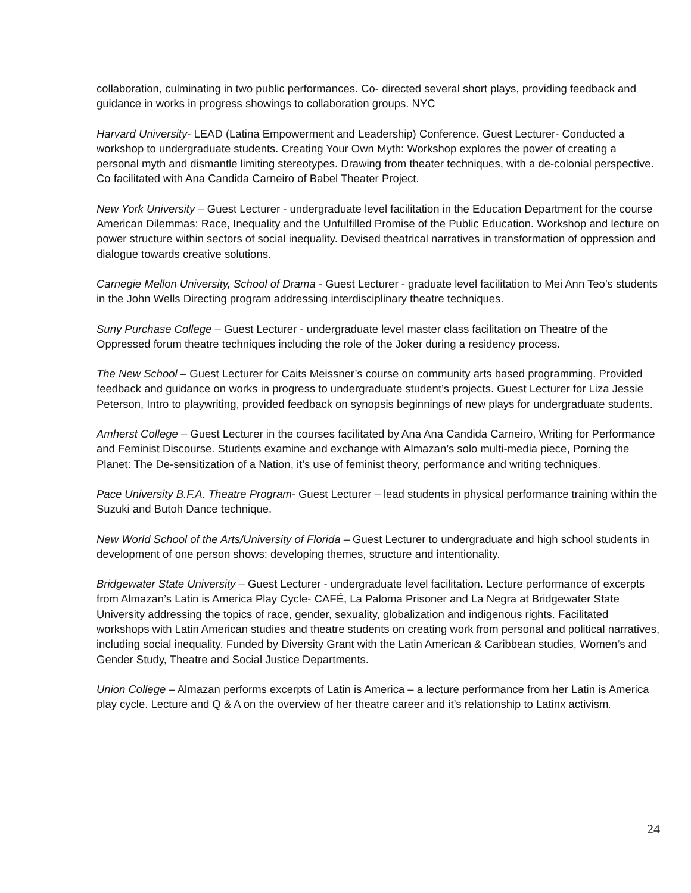collaboration, culminating in two public performances. Co- directed several short plays, providing feedback and guidance in works in progress showings to collaboration groups. NYC
Harvard University- LEAD (Latina Empowerment and Leadership) Conference. Guest Lecturer- Conducted a workshop to undergraduate students. Creating Your Own Myth: Workshop explores the power of creating a personal myth and dismantle limiting stereotypes. Drawing from theater techniques, with a de-colonial perspective. Co facilitated with Ana Candida Carneiro of Babel Theater Project.
New York University – Guest Lecturer - undergraduate level facilitation in the Education Department for the course American Dilemmas: Race, Inequality and the Unfulfilled Promise of the Public Education. Workshop and lecture on power structure within sectors of social inequality. Devised theatrical narratives in transformation of oppression and dialogue towards creative solutions.
Carnegie Mellon University, School of Drama - Guest Lecturer - graduate level facilitation to Mei Ann Teo’s students in the John Wells Directing program addressing interdisciplinary theatre techniques.
Suny Purchase College – Guest Lecturer - undergraduate level master class facilitation on Theatre of the Oppressed forum theatre techniques including the role of the Joker during a residency process.
The New School – Guest Lecturer for Caits Meissner’s course on community arts based programming. Provided feedback and guidance on works in progress to undergraduate student’s projects. Guest Lecturer for Liza Jessie Peterson, Intro to playwriting, provided feedback on synopsis beginnings of new plays for undergraduate students.
Amherst College – Guest Lecturer in the courses facilitated by Ana Ana Candida Carneiro, Writing for Performance and Feminist Discourse. Students examine and exchange with Almazan’s solo multi-media piece, Porning the Planet: The De-sensitization of a Nation, it’s use of feminist theory, performance and writing techniques.
Pace University B.F.A. Theatre Program- Guest Lecturer – lead students in physical performance training within the Suzuki and Butoh Dance technique.
New World School of the Arts/University of Florida – Guest Lecturer to undergraduate and high school students in development of one person shows: developing themes, structure and intentionality.
Bridgewater State University – Guest Lecturer - undergraduate level facilitation. Lecture performance of excerpts from Almazan’s Latin is America Play Cycle- CAFÉ, La Paloma Prisoner and La Negra at Bridgewater State University addressing the topics of race, gender, sexuality, globalization and indigenous rights. Facilitated workshops with Latin American studies and theatre students on creating work from personal and political narratives, including social inequality. Funded by Diversity Grant with the Latin American & Caribbean studies, Women’s and Gender Study, Theatre and Social Justice Departments.
Union College – Almazan performs excerpts of Latin is America – a lecture performance from her Latin is America play cycle. Lecture and Q & A on the overview of her theatre career and it’s relationship to Latinx activism.
24